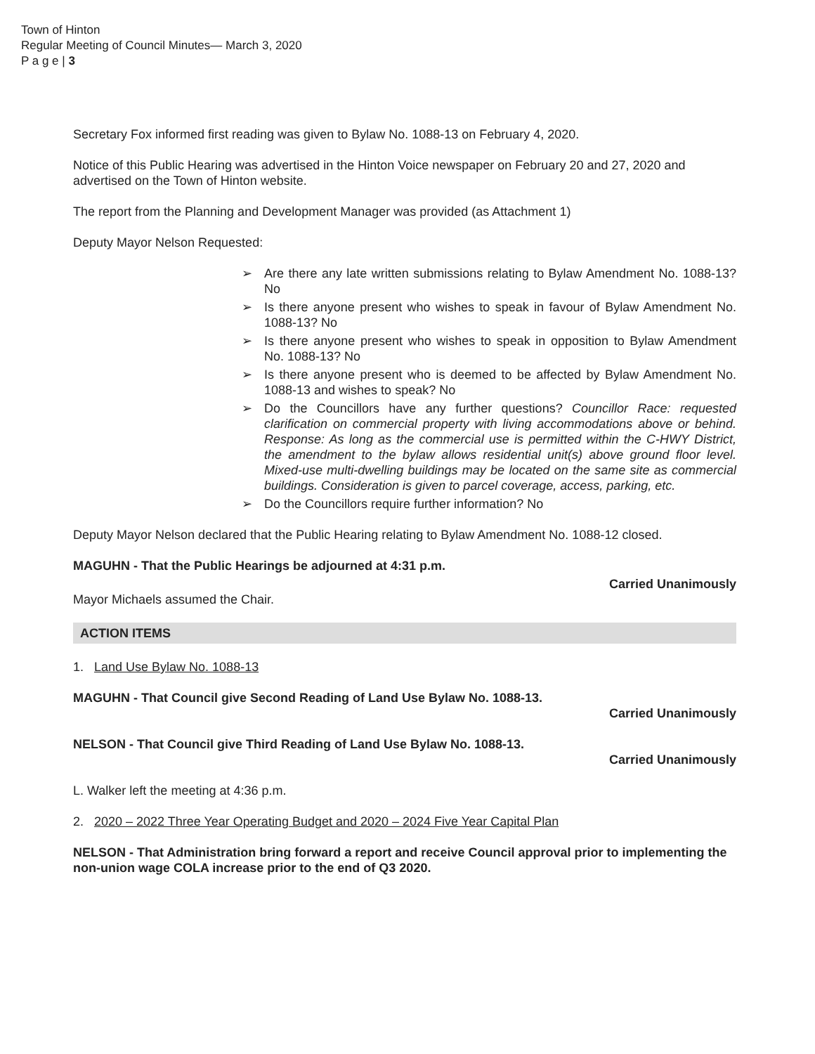Town of Hinton
Regular Meeting of Council Minutes— March 3, 2020
P a g e | 3
Secretary Fox informed first reading was given to Bylaw No. 1088-13 on February 4, 2020.
Notice of this Public Hearing was advertised in the Hinton Voice newspaper on February 20 and 27, 2020 and advertised on the Town of Hinton website.
The report from the Planning and Development Manager was provided (as Attachment 1)
Deputy Mayor Nelson Requested:
➢ Are there any late written submissions relating to Bylaw Amendment No. 1088-13? No
➢ Is there anyone present who wishes to speak in favour of Bylaw Amendment No. 1088-13? No
➢ Is there anyone present who wishes to speak in opposition to Bylaw Amendment No. 1088-13? No
➢ Is there anyone present who is deemed to be affected by Bylaw Amendment No. 1088-13 and wishes to speak? No
➢ Do the Councillors have any further questions? Councillor Race: requested clarification on commercial property with living accommodations above or behind. Response: As long as the commercial use is permitted within the C-HWY District, the amendment to the bylaw allows residential unit(s) above ground floor level. Mixed-use multi-dwelling buildings may be located on the same site as commercial buildings. Consideration is given to parcel coverage, access, parking, etc.
➢ Do the Councillors require further information? No
Deputy Mayor Nelson declared that the Public Hearing relating to Bylaw Amendment No. 1088-12 closed.
MAGUHN - That the Public Hearings be adjourned at 4:31 p.m.
Carried Unanimously
Mayor Michaels assumed the Chair.
ACTION ITEMS
1. Land Use Bylaw No. 1088-13
MAGUHN - That Council give Second Reading of Land Use Bylaw No. 1088-13.
Carried Unanimously
NELSON - That Council give Third Reading of Land Use Bylaw No. 1088-13.
Carried Unanimously
L. Walker left the meeting at 4:36 p.m.
2. 2020 – 2022 Three Year Operating Budget and 2020 – 2024 Five Year Capital Plan
NELSON - That Administration bring forward a report and receive Council approval prior to implementing the non-union wage COLA increase prior to the end of Q3 2020.